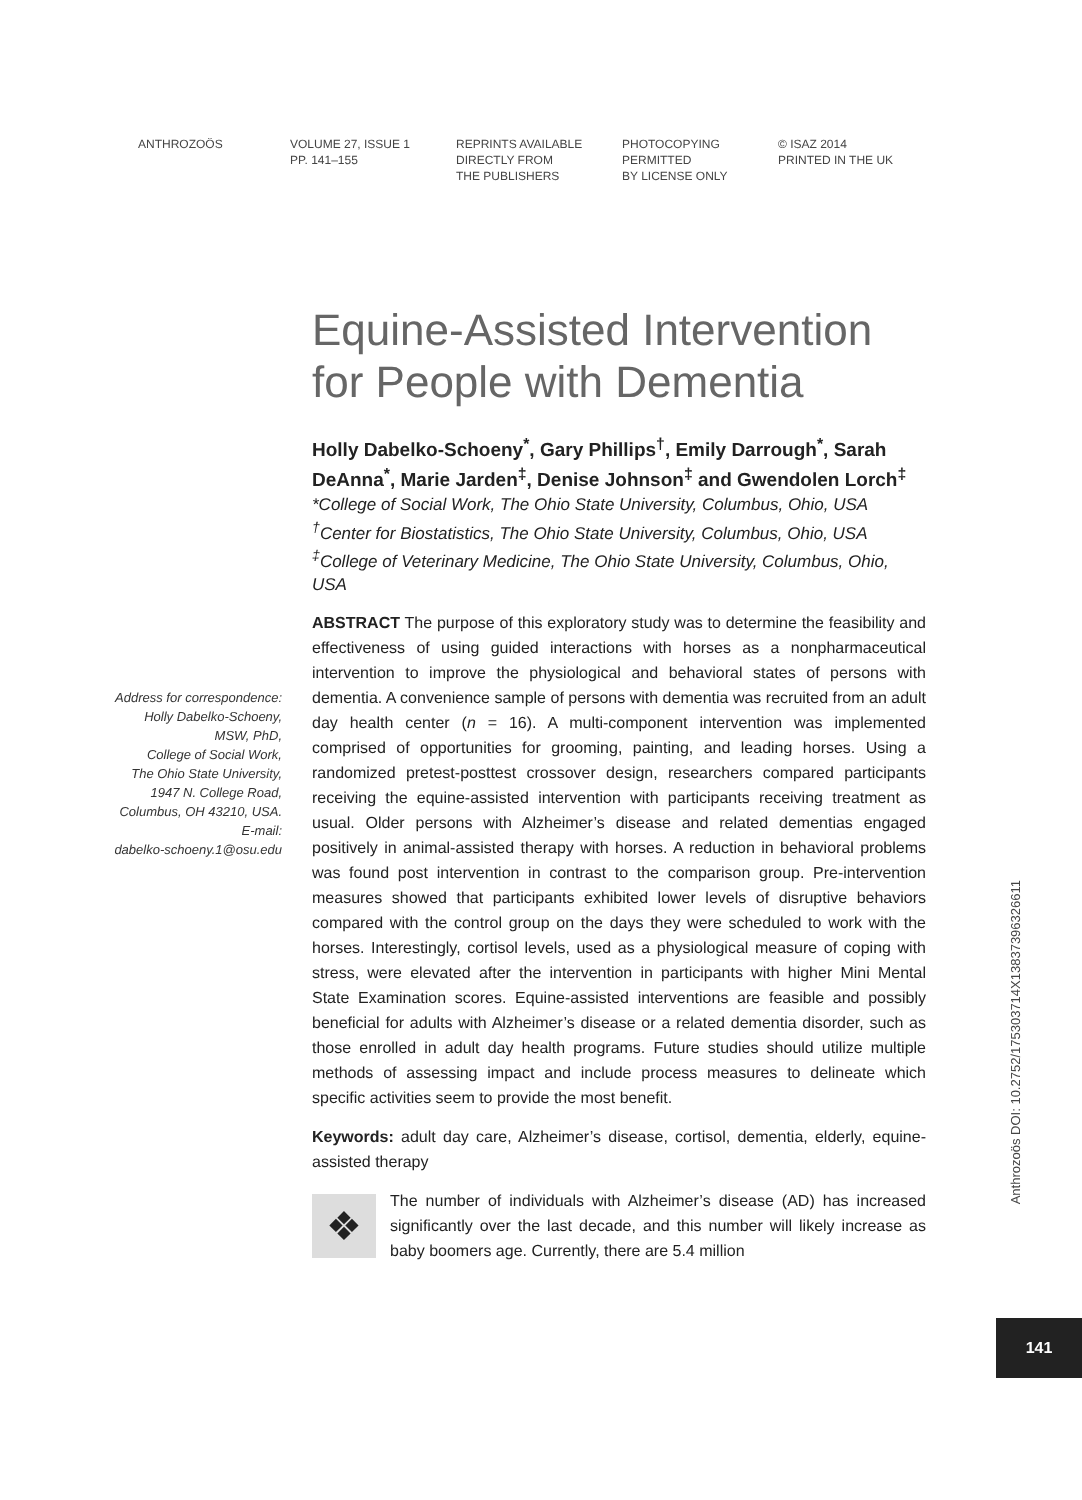ANTHROZOÖS VOLUME 27, ISSUE 1
PP. 141–155
REPRINTS AVAILABLE
DIRECTLY FROM
THE PUBLISHERS
PHOTOCOPYING
PERMITTED
BY LICENSE ONLY
© ISAZ 2014
PRINTED IN THE UK
Address for correspondence:
Holly Dabelko-Schoeny,
MSW, PhD,
College of Social Work,
The Ohio State University,
1947 N. College Road,
Columbus, OH 43210, USA.
E-mail:
dabelko-schoeny.1@osu.edu
Equine-Assisted Intervention for People with Dementia
Holly Dabelko-Schoeny<sup>*</sup>, Gary Phillips<sup>†</sup>, Emily Darrough<sup>*</sup>, Sarah DeAnna<sup>*</sup>, Marie Jarden<sup>‡</sup>, Denise Johnson<sup>‡</sup> and Gwendolen Lorch<sup>‡</sup>
*College of Social Work, The Ohio State University, Columbus, Ohio, USA
<sup>†</sup> Center for Biostatistics, The Ohio State University, Columbus, Ohio, USA
<sup>‡</sup> College of Veterinary Medicine, The Ohio State University, Columbus, Ohio, USA
ABSTRACT The purpose of this exploratory study was to determine the feasibility and effectiveness of using guided interactions with horses as a nonpharmaceutical intervention to improve the physiological and behavioral states of persons with dementia. A convenience sample of persons with dementia was recruited from an adult day health center (n = 16). A multi-component intervention was implemented comprised of opportunities for grooming, painting, and leading horses. Using a randomized pretest-posttest crossover design, researchers compared participants receiving the equine-assisted intervention with participants receiving treatment as usual. Older persons with Alzheimer’s disease and related dementias engaged positively in animal-assisted therapy with horses. A reduction in behavioral problems was found post intervention in contrast to the comparison group. Pre-intervention measures showed that participants exhibited lower levels of disruptive behaviors compared with the control group on the days they were scheduled to work with the horses. Interestingly, cortisol levels, used as a physiological measure of coping with stress, were elevated after the intervention in participants with higher Mini Mental State Examination scores. Equine-assisted interventions are feasible and possibly beneficial for adults with Alzheimer’s disease or a related dementia disorder, such as those enrolled in adult day health programs. Future studies should utilize multiple methods of assessing impact and include process measures to delineate which specific activities seem to provide the most benefit.
Keywords: adult day care, Alzheimer’s disease, cortisol, dementia, elderly, equine-assisted therapy
❖ The number of individuals with Alzheimer’s disease (AD) has increased significantly over the last decade, and this number will likely increase as baby boomers age. Currently, there are 5.4 million
Anthrozoös DOI: 10.2752/175303714X13837396326611
141